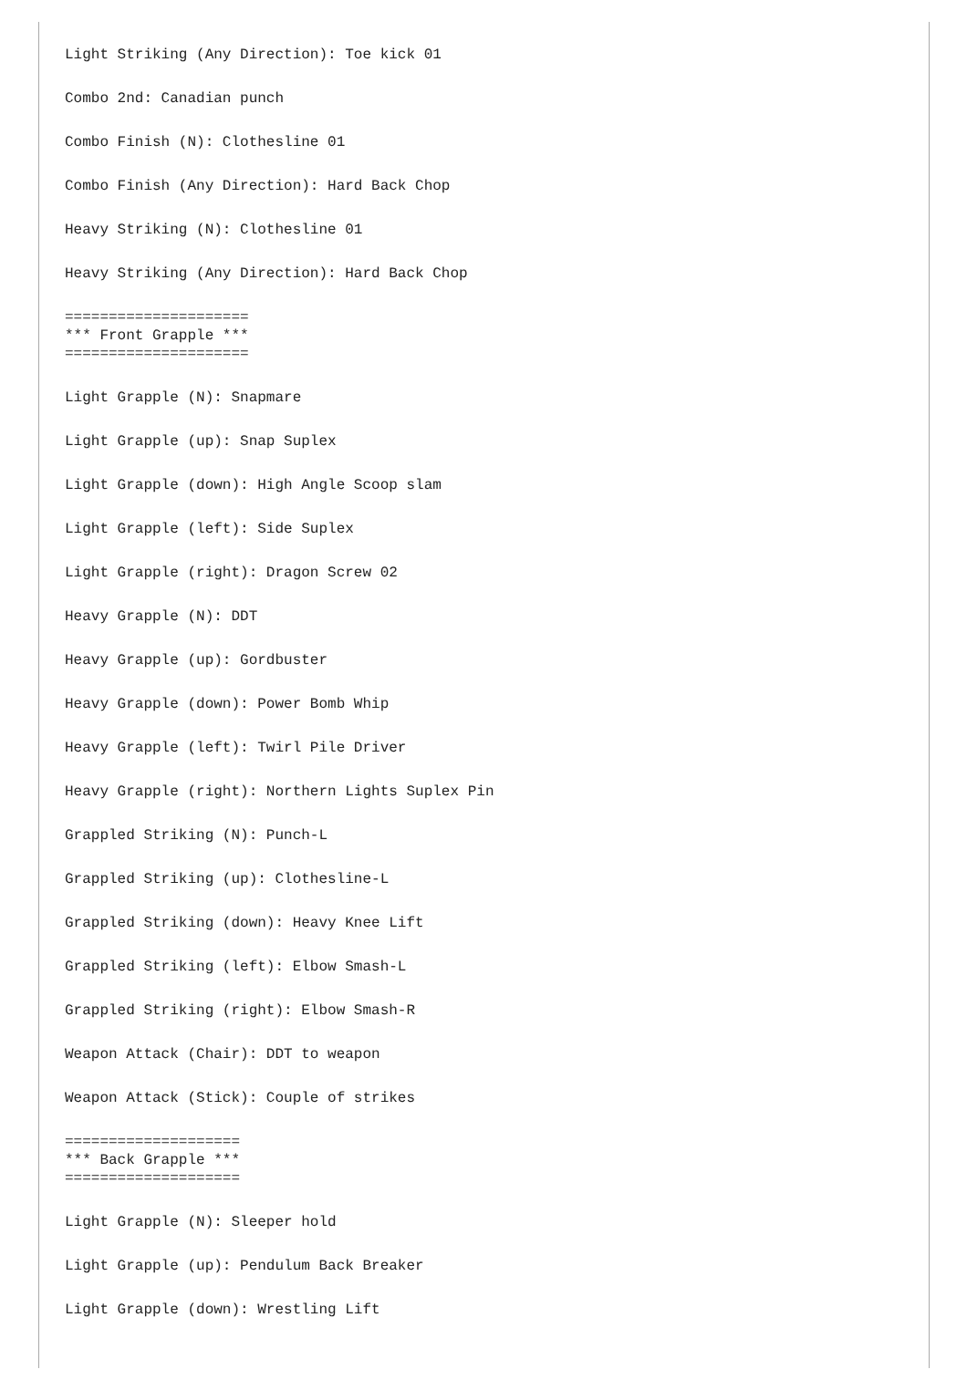Light Striking (Any Direction): Toe kick 01
Combo 2nd: Canadian punch
Combo Finish (N): Clothesline 01
Combo Finish (Any Direction): Hard Back Chop
Heavy Striking (N): Clothesline 01
Heavy Striking (Any Direction): Hard Back Chop
=====================
*** Front Grapple ***
=====================
Light Grapple (N): Snapmare
Light Grapple (up): Snap Suplex
Light Grapple (down): High Angle Scoop slam
Light Grapple (left): Side Suplex
Light Grapple (right): Dragon Screw 02
Heavy Grapple (N): DDT
Heavy Grapple (up): Gordbuster
Heavy Grapple (down): Power Bomb Whip
Heavy Grapple (left): Twirl Pile Driver
Heavy Grapple (right): Northern Lights Suplex Pin
Grappled Striking (N): Punch-L
Grappled Striking (up): Clothesline-L
Grappled Striking (down): Heavy Knee Lift
Grappled Striking (left): Elbow Smash-L
Grappled Striking (right): Elbow Smash-R
Weapon Attack (Chair): DDT to weapon
Weapon Attack (Stick): Couple of strikes
====================
*** Back Grapple ***
====================
Light Grapple (N): Sleeper hold
Light Grapple (up): Pendulum Back Breaker
Light Grapple (down): Wrestling Lift